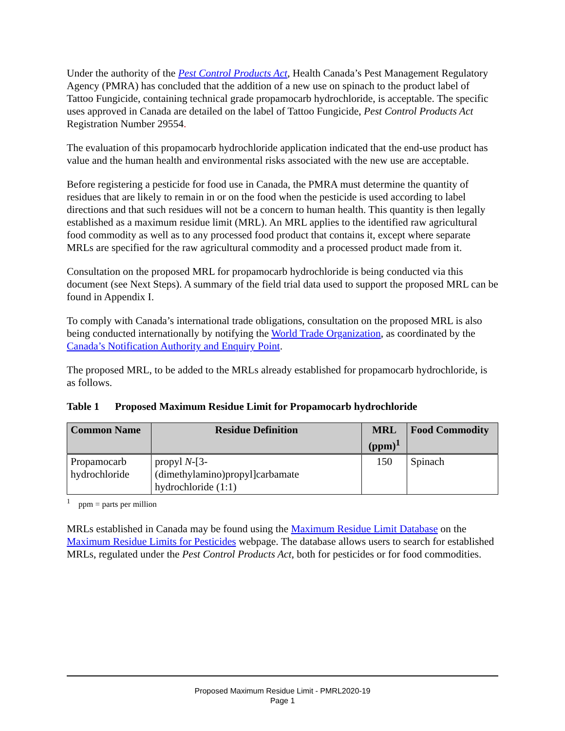Under the authority of the Pest Control Products Act, Health Canada’s Pest Management Regulatory Agency (PMRA) has concluded that the addition of a new use on spinach to the product label of Tattoo Fungicide, containing technical grade propamocarb hydrochloride, is acceptable. The specific uses approved in Canada are detailed on the label of Tattoo Fungicide, Pest Control Products Act Registration Number 29554.
The evaluation of this propamocarb hydrochloride application indicated that the end-use product has value and the human health and environmental risks associated with the new use are acceptable.
Before registering a pesticide for food use in Canada, the PMRA must determine the quantity of residues that are likely to remain in or on the food when the pesticide is used according to label directions and that such residues will not be a concern to human health. This quantity is then legally established as a maximum residue limit (MRL). An MRL applies to the identified raw agricultural food commodity as well as to any processed food product that contains it, except where separate MRLs are specified for the raw agricultural commodity and a processed product made from it.
Consultation on the proposed MRL for propamocarb hydrochloride is being conducted via this document (see Next Steps). A summary of the field trial data used to support the proposed MRL can be found in Appendix I.
To comply with Canada’s international trade obligations, consultation on the proposed MRL is also being conducted internationally by notifying the World Trade Organization, as coordinated by the Canada’s Notification Authority and Enquiry Point.
The proposed MRL, to be added to the MRLs already established for propamocarb hydrochloride, is as follows.
Table 1 Proposed Maximum Residue Limit for Propamocarb hydrochloride
| Common Name | Residue Definition | MRL (ppm)<sup>1</sup> | Food Commodity |
| --- | --- | --- | --- |
| Propamocarb hydrochloride | propyl N -[3- (dimethylamino)propyl]carbamate hydrochloride (1:1) | 150 | Spinach |
<sup>1</sup> ppm = parts per million
MRLs established in Canada may be found using the Maximum Residue Limit Database on the Maximum Residue Limits for Pesticides webpage. The database allows users to search for established MRLs, regulated under the Pest Control Products Act, both for pesticides or for food commodities.
Proposed Maximum Residue Limit - PMRL2020-19
Page 1